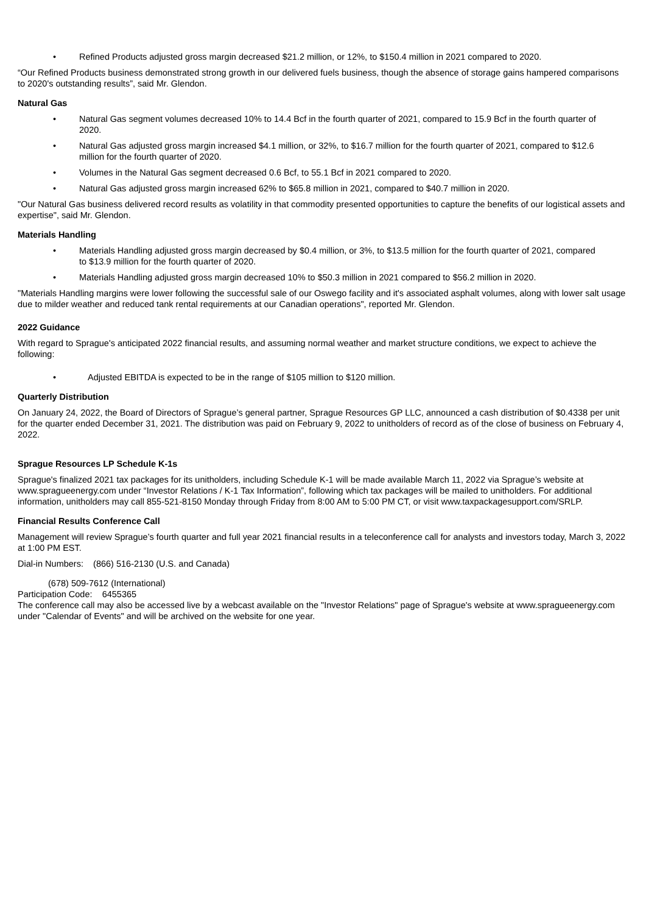• Refined Products adjusted gross margin decreased $21.2 million, or 12%, to $150.4 million in 2021 compared to 2020.
“Our Refined Products business demonstrated strong growth in our delivered fuels business, though the absence of storage gains hampered comparisons to 2020's outstanding results”, said Mr. Glendon.
Natural Gas
• Natural Gas segment volumes decreased 10% to 14.4 Bcf in the fourth quarter of 2021, compared to 15.9 Bcf in the fourth quarter of 2020.
• Natural Gas adjusted gross margin increased $4.1 million, or 32%, to $16.7 million for the fourth quarter of 2021, compared to $12.6 million for the fourth quarter of 2020.
• Volumes in the Natural Gas segment decreased 0.6 Bcf, to 55.1 Bcf in 2021 compared to 2020.
• Natural Gas adjusted gross margin increased 62% to $65.8 million in 2021, compared to $40.7 million in 2020.
"Our Natural Gas business delivered record results as volatility in that commodity presented opportunities to capture the benefits of our logistical assets and expertise", said Mr. Glendon.
Materials Handling
• Materials Handling adjusted gross margin decreased by $0.4 million, or 3%, to $13.5 million for the fourth quarter of 2021, compared to $13.9 million for the fourth quarter of 2020.
• Materials Handling adjusted gross margin decreased 10% to $50.3 million in 2021 compared to $56.2 million in 2020.
"Materials Handling margins were lower following the successful sale of our Oswego facility and it's associated asphalt volumes, along with lower salt usage due to milder weather and reduced tank rental requirements at our Canadian operations", reported Mr. Glendon.
2022 Guidance
With regard to Sprague's anticipated 2022 financial results, and assuming normal weather and market structure conditions, we expect to achieve the following:
• Adjusted EBITDA is expected to be in the range of $105 million to $120 million.
Quarterly Distribution
On January 24, 2022, the Board of Directors of Sprague’s general partner, Sprague Resources GP LLC, announced a cash distribution of $0.4338 per unit for the quarter ended December 31, 2021. The distribution was paid on February 9, 2022 to unitholders of record as of the close of business on February 4, 2022.
Sprague Resources LP Schedule K-1s
Sprague's finalized 2021 tax packages for its unitholders, including Schedule K-1 will be made available March 11, 2022 via Sprague’s website at www.spragueenergy.com under “Investor Relations / K-1 Tax Information”, following which tax packages will be mailed to unitholders. For additional information, unitholders may call 855-521-8150 Monday through Friday from 8:00 AM to 5:00 PM CT, or visit www.taxpackagesupport.com/SRLP.
Financial Results Conference Call
Management will review Sprague’s fourth quarter and full year 2021 financial results in a teleconference call for analysts and investors today, March 3, 2022 at 1:00 PM EST.
Dial-in Numbers: (866) 516-2130 (U.S. and Canada)
(678) 509-7612 (International)
Participation Code: 6455365
The conference call may also be accessed live by a webcast available on the "Investor Relations" page of Sprague's website at www.spragueenergy.com under "Calendar of Events" and will be archived on the website for one year.